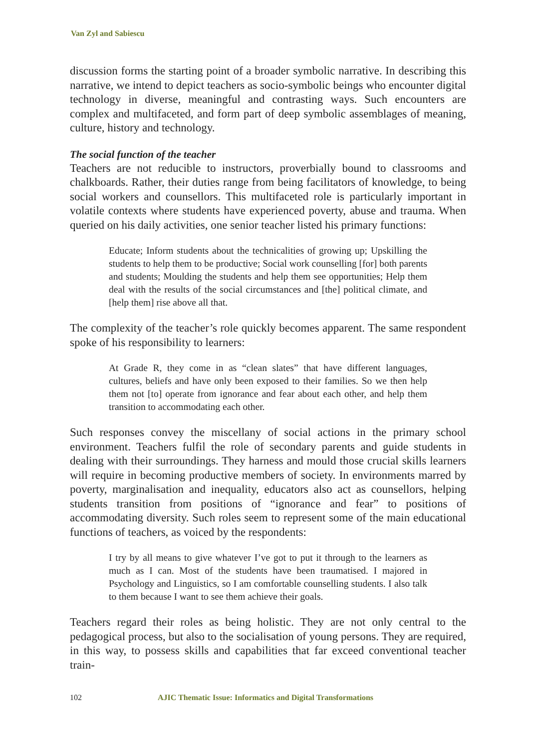Van Zyl and Sabiescu
discussion forms the starting point of a broader symbolic narrative. In describing this narrative, we intend to depict teachers as socio-symbolic beings who encounter digital technology in diverse, meaningful and contrasting ways. Such encounters are complex and multifaceted, and form part of deep symbolic assemblages of meaning, culture, history and technology.
The social function of the teacher
Teachers are not reducible to instructors, proverbially bound to classrooms and chalkboards. Rather, their duties range from being facilitators of knowledge, to being social workers and counsellors. This multifaceted role is particularly important in volatile contexts where students have experienced poverty, abuse and trauma. When queried on his daily activities, one senior teacher listed his primary functions:
Educate; Inform students about the technicalities of growing up; Upskilling the students to help them to be productive; Social work counselling [for] both parents and students; Moulding the students and help them see opportunities; Help them deal with the results of the social circumstances and [the] political climate, and [help them] rise above all that.
The complexity of the teacher’s role quickly becomes apparent. The same respondent spoke of his responsibility to learners:
At Grade R, they come in as “clean slates” that have different languages, cultures, beliefs and have only been exposed to their families. So we then help them not [to] operate from ignorance and fear about each other, and help them transition to accommodating each other.
Such responses convey the miscellany of social actions in the primary school environment. Teachers fulfil the role of secondary parents and guide students in dealing with their surroundings. They harness and mould those crucial skills learners will require in becoming productive members of society. In environments marred by poverty, marginalisation and inequality, educators also act as counsellors, helping students transition from positions of “ignorance and fear” to positions of accommodating diversity. Such roles seem to represent some of the main educational functions of teachers, as voiced by the respondents:
I try by all means to give whatever I’ve got to put it through to the learners as much as I can. Most of the students have been traumatised. I majored in Psychology and Linguistics, so I am comfortable counselling students. I also talk to them because I want to see them achieve their goals.
Teachers regard their roles as being holistic. They are not only central to the pedagogical process, but also to the socialisation of young persons. They are required, in this way, to possess skills and capabilities that far exceed conventional teacher train-
102 AJIC Thematic Issue: Informatics and Digital Transformations